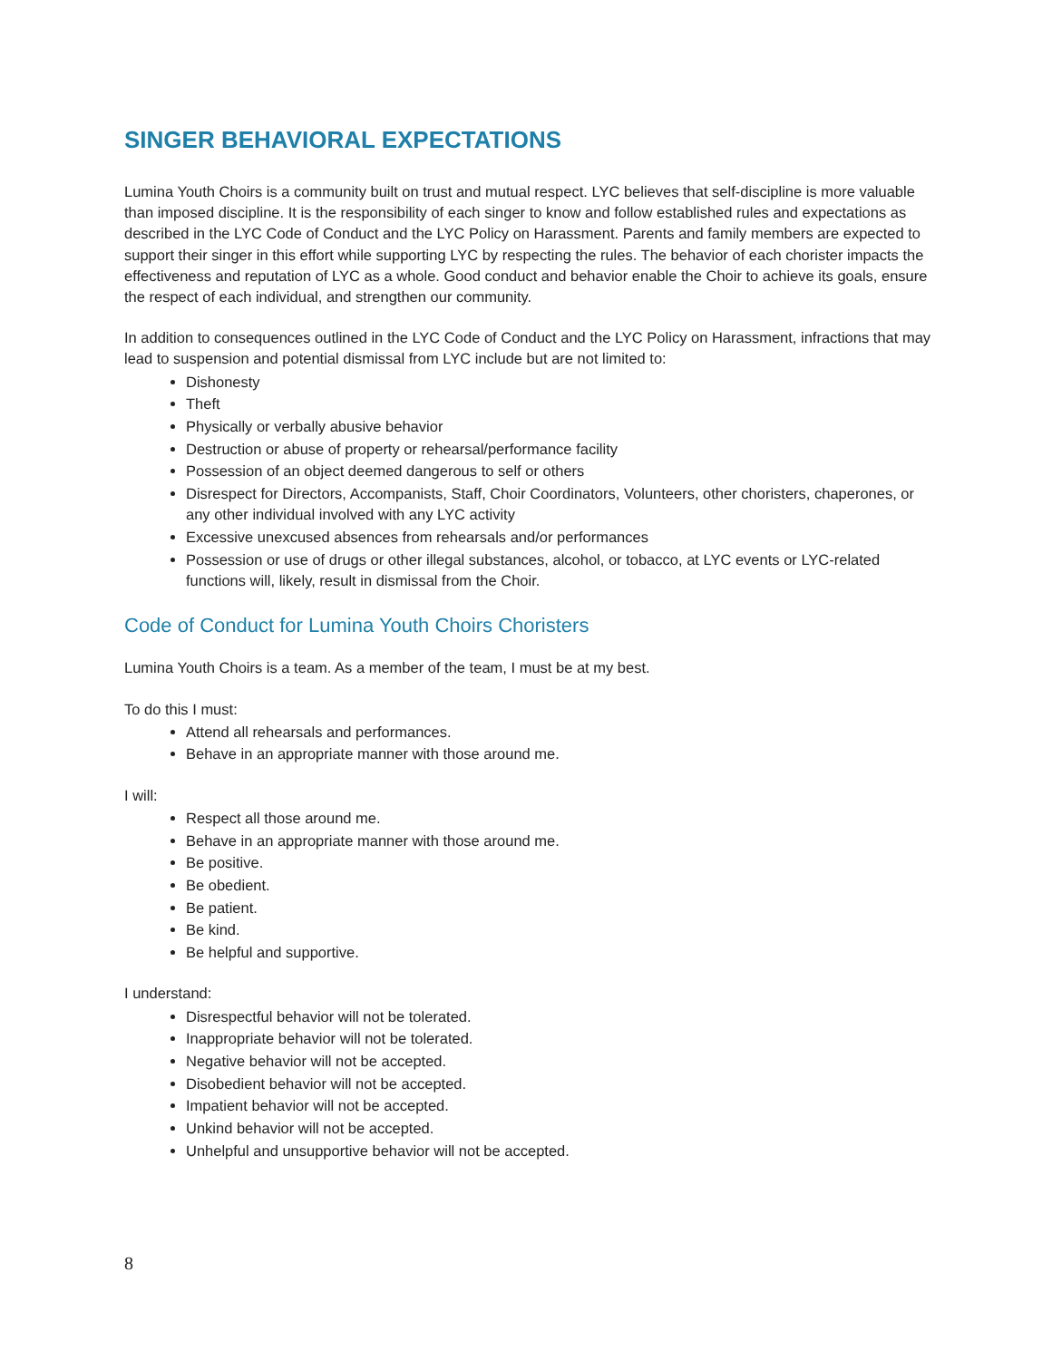SINGER BEHAVIORAL EXPECTATIONS
Lumina Youth Choirs is a community built on trust and mutual respect. LYC believes that self-discipline is more valuable than imposed discipline. It is the responsibility of each singer to know and follow established rules and expectations as described in the LYC Code of Conduct and the LYC Policy on Harassment. Parents and family members are expected to support their singer in this effort while supporting LYC by respecting the rules. The behavior of each chorister impacts the effectiveness and reputation of LYC as a whole. Good conduct and behavior enable the Choir to achieve its goals, ensure the respect of each individual, and strengthen our community.
In addition to consequences outlined in the LYC Code of Conduct and the LYC Policy on Harassment, infractions that may lead to suspension and potential dismissal from LYC include but are not limited to:
Dishonesty
Theft
Physically or verbally abusive behavior
Destruction or abuse of property or rehearsal/performance facility
Possession of an object deemed dangerous to self or others
Disrespect for Directors, Accompanists, Staff, Choir Coordinators, Volunteers, other choristers, chaperones, or any other individual involved with any LYC activity
Excessive unexcused absences from rehearsals and/or performances
Possession or use of drugs or other illegal substances, alcohol, or tobacco, at LYC events or LYC-related functions will, likely, result in dismissal from the Choir.
Code of Conduct for Lumina Youth Choirs Choristers
Lumina Youth Choirs is a team. As a member of the team, I must be at my best.
To do this I must:
Attend all rehearsals and performances.
Behave in an appropriate manner with those around me.
I will:
Respect all those around me.
Behave in an appropriate manner with those around me.
Be positive.
Be obedient.
Be patient.
Be kind.
Be helpful and supportive.
I understand:
Disrespectful behavior will not be tolerated.
Inappropriate behavior will not be tolerated.
Negative behavior will not be accepted.
Disobedient behavior will not be accepted.
Impatient behavior will not be accepted.
Unkind behavior will not be accepted.
Unhelpful and unsupportive behavior will not be accepted.
8